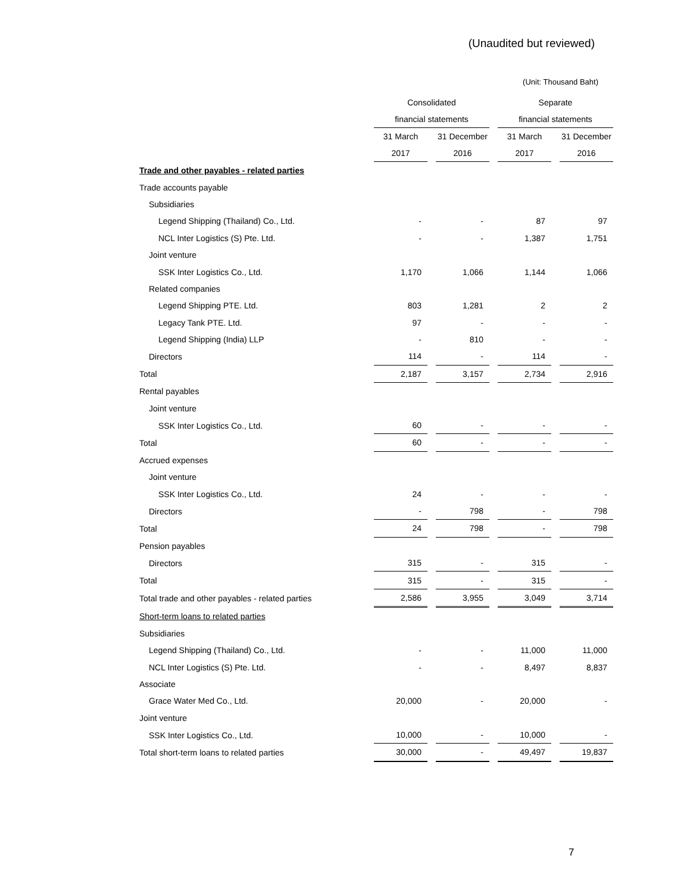(Unaudited but reviewed)
(Unit: Thousand Baht)
| | Consolidated | | Separate | |
| --- | --- | --- | --- | --- |
| | financial statements | | financial statements | |
| | 31 March | 31 December | 31 March | 31 December |
| | 2017 | 2016 | 2017 | 2016 |
| Trade and other payables - related parties | | | | |
| Trade accounts payable | | | | |
| Subsidiaries | | | | |
| Legend Shipping (Thailand) Co., Ltd. | - | - | 87 | 97 |
| NCL Inter Logistics (S) Pte. Ltd. | - | - | 1,387 | 1,751 |
| Joint venture | | | | |
| SSK Inter Logistics Co., Ltd. | 1,170 | 1,066 | 1,144 | 1,066 |
| Related companies | | | | |
| Legend Shipping PTE. Ltd. | 803 | 1,281 | 2 | 2 |
| Legacy Tank PTE. Ltd. | 97 | - | - | - |
| Legend Shipping (India) LLP | - | 810 | - | - |
| Directors | 114 | - | 114 | - |
| Total | 2,187 | 3,157 | 2,734 | 2,916 |
| Rental payables | | | | |
| Joint venture | | | | |
| SSK Inter Logistics Co., Ltd. | 60 | - | - | - |
| Total | 60 | - | - | - |
| Accrued expenses | | | | |
| Joint venture | | | | |
| SSK Inter Logistics Co., Ltd. | 24 | - | - | - |
| Directors | - | 798 | - | 798 |
| Total | 24 | 798 | - | 798 |
| Pension payables | | | | |
| Directors | 315 | - | 315 | - |
| Total | 315 | - | 315 | - |
| Total trade and other payables - related parties | 2,586 | 3,955 | 3,049 | 3,714 |
| Short-term loans to related parties | | | | |
| Subsidiaries | | | | |
| Legend Shipping (Thailand) Co., Ltd. | - | - | 11,000 | 11,000 |
| NCL Inter Logistics (S) Pte. Ltd. | - | - | 8,497 | 8,837 |
| Associate | | | | |
| Grace Water Med Co., Ltd. | 20,000 | - | 20,000 | - |
| Joint venture | | | | |
| SSK Inter Logistics Co., Ltd. | 10,000 | - | 10,000 | - |
| Total short-term loans to related parties | 30,000 | - | 49,497 | 19,837 |
7